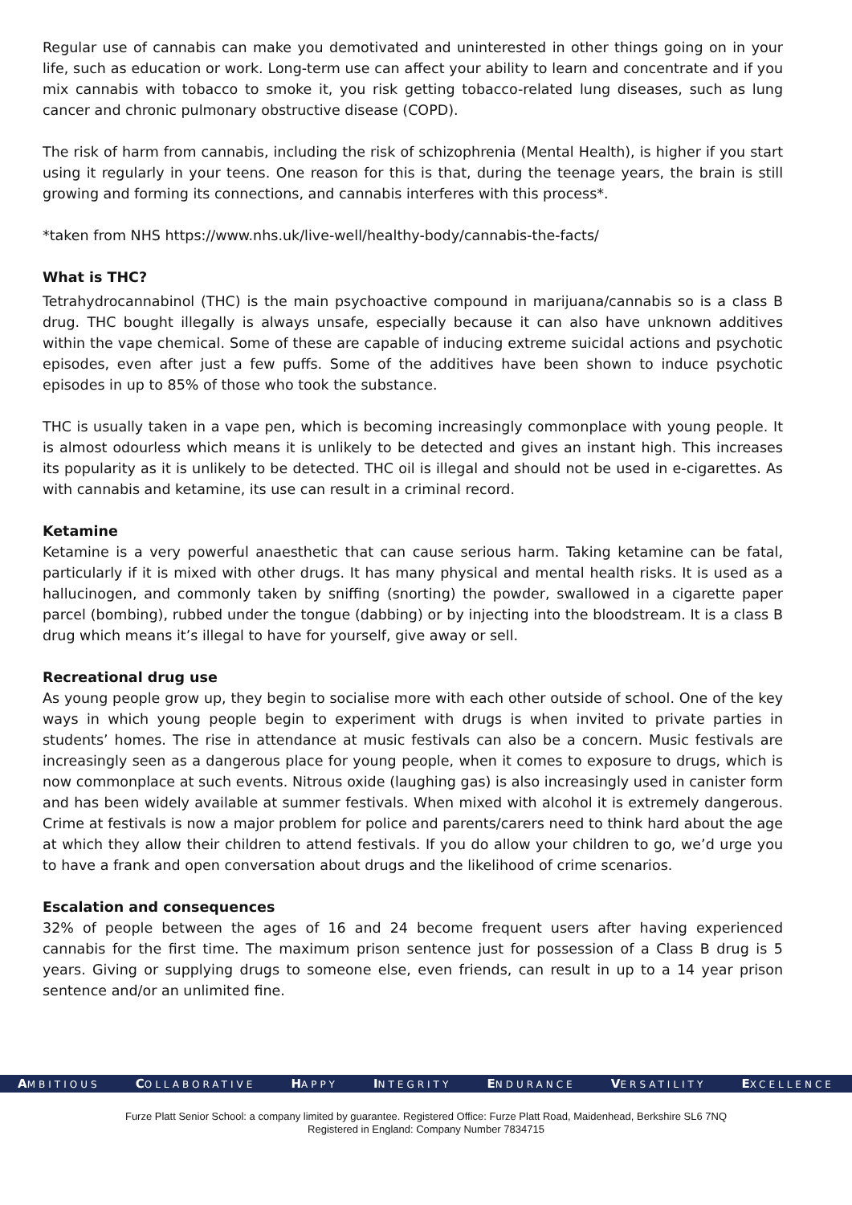Regular use of cannabis can make you demotivated and uninterested in other things going on in your life, such as education or work. Long-term use can affect your ability to learn and concentrate and if you mix cannabis with tobacco to smoke it, you risk getting tobacco-related lung diseases, such as lung cancer and chronic pulmonary obstructive disease (COPD).
The risk of harm from cannabis, including the risk of schizophrenia (Mental Health), is higher if you start using it regularly in your teens. One reason for this is that, during the teenage years, the brain is still growing and forming its connections, and cannabis interferes with this process*.
*taken from NHS https://www.nhs.uk/live-well/healthy-body/cannabis-the-facts/
What is THC?
Tetrahydrocannabinol (THC) is the main psychoactive compound in marijuana/cannabis so is a class B drug. THC bought illegally is always unsafe, especially because it can also have unknown additives within the vape chemical. Some of these are capable of inducing extreme suicidal actions and psychotic episodes, even after just a few puffs. Some of the additives have been shown to induce psychotic episodes in up to 85% of those who took the substance.
THC is usually taken in a vape pen, which is becoming increasingly commonplace with young people. It is almost odourless which means it is unlikely to be detected and gives an instant high. This increases its popularity as it is unlikely to be detected. THC oil is illegal and should not be used in e-cigarettes. As with cannabis and ketamine, its use can result in a criminal record.
Ketamine
Ketamine is a very powerful anaesthetic that can cause serious harm. Taking ketamine can be fatal, particularly if it is mixed with other drugs. It has many physical and mental health risks. It is used as a hallucinogen, and commonly taken by sniffing (snorting) the powder, swallowed in a cigarette paper parcel (bombing), rubbed under the tongue (dabbing) or by injecting into the bloodstream. It is a class B drug which means it’s illegal to have for yourself, give away or sell.
Recreational drug use
As young people grow up, they begin to socialise more with each other outside of school. One of the key ways in which young people begin to experiment with drugs is when invited to private parties in students’ homes. The rise in attendance at music festivals can also be a concern. Music festivals are increasingly seen as a dangerous place for young people, when it comes to exposure to drugs, which is now commonplace at such events. Nitrous oxide (laughing gas) is also increasingly used in canister form and has been widely available at summer festivals. When mixed with alcohol it is extremely dangerous. Crime at festivals is now a major problem for police and parents/carers need to think hard about the age at which they allow their children to attend festivals. If you do allow your children to go, we’d urge you to have a frank and open conversation about drugs and the likelihood of crime scenarios.
Escalation and consequences
32% of people between the ages of 16 and 24 become frequent users after having experienced cannabis for the first time. The maximum prison sentence just for possession of a Class B drug is 5 years. Giving or supplying drugs to someone else, even friends, can result in up to a 14 year prison sentence and/or an unlimited fine.
AMBITIOUS COLLABORATIVE HAPPY INTEGRITY ENDURANCE VERSATILITY EXCELLENCE
Furze Platt Senior School: a company limited by guarantee. Registered Office: Furze Platt Road, Maidenhead, Berkshire SL6 7NQ
Registered in England: Company Number 7834715